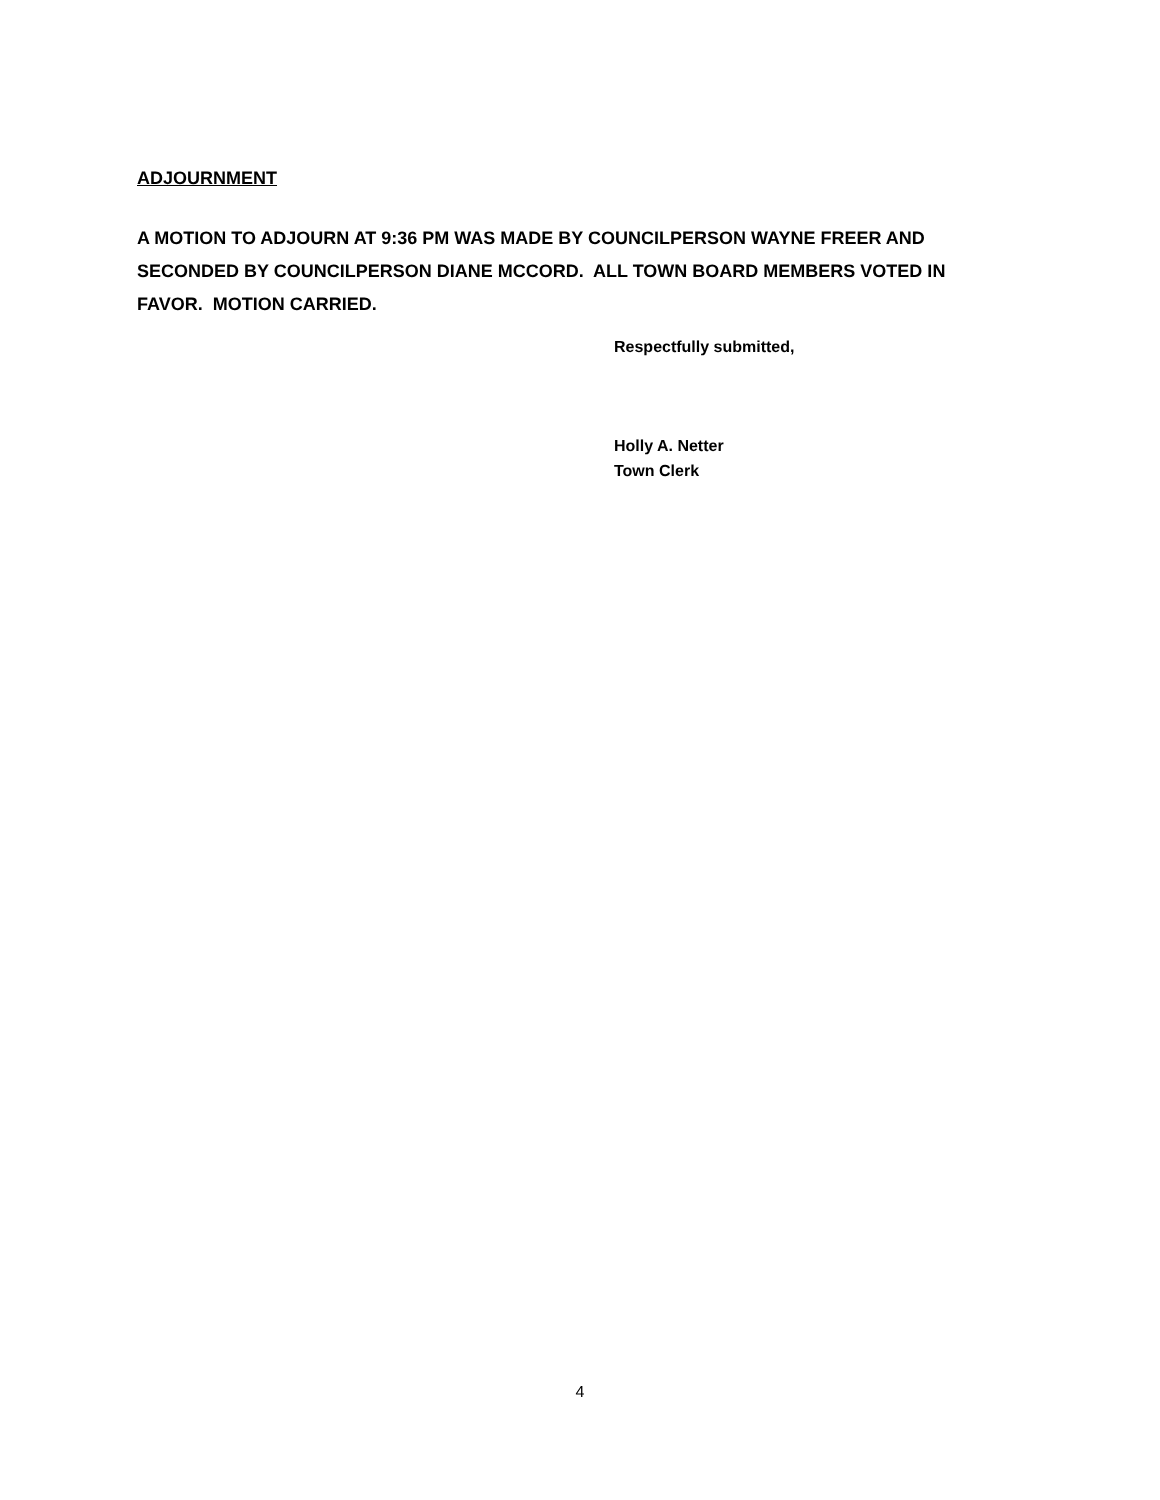ADJOURNMENT
A MOTION TO ADJOURN AT 9:36 PM WAS MADE BY COUNCILPERSON WAYNE FREER AND SECONDED BY COUNCILPERSON DIANE MCCORD. ALL TOWN BOARD MEMBERS VOTED IN FAVOR. MOTION CARRIED.
Respectfully submitted,
Holly A. Netter
Town Clerk
4